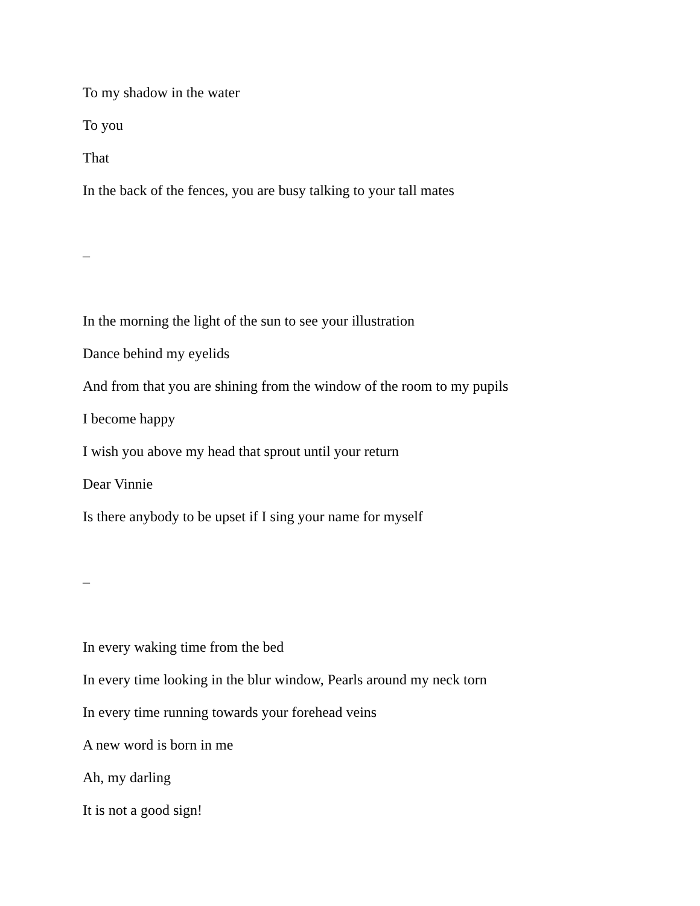To my shadow in the water
To you
That
In the back of the fences, you are busy talking to your tall mates
–
In the morning the light of the sun to see your illustration
Dance behind my eyelids
And from that you are shining from the window of the room to my pupils
I become happy
I wish you above my head that sprout until your return
Dear Vinnie
Is there anybody to be upset if I sing your name for myself
–
In every waking time from the bed
In every time looking in the blur window, Pearls around my neck torn
In every time running towards your forehead veins
A new word is born in me
Ah, my darling
It is not a good sign!